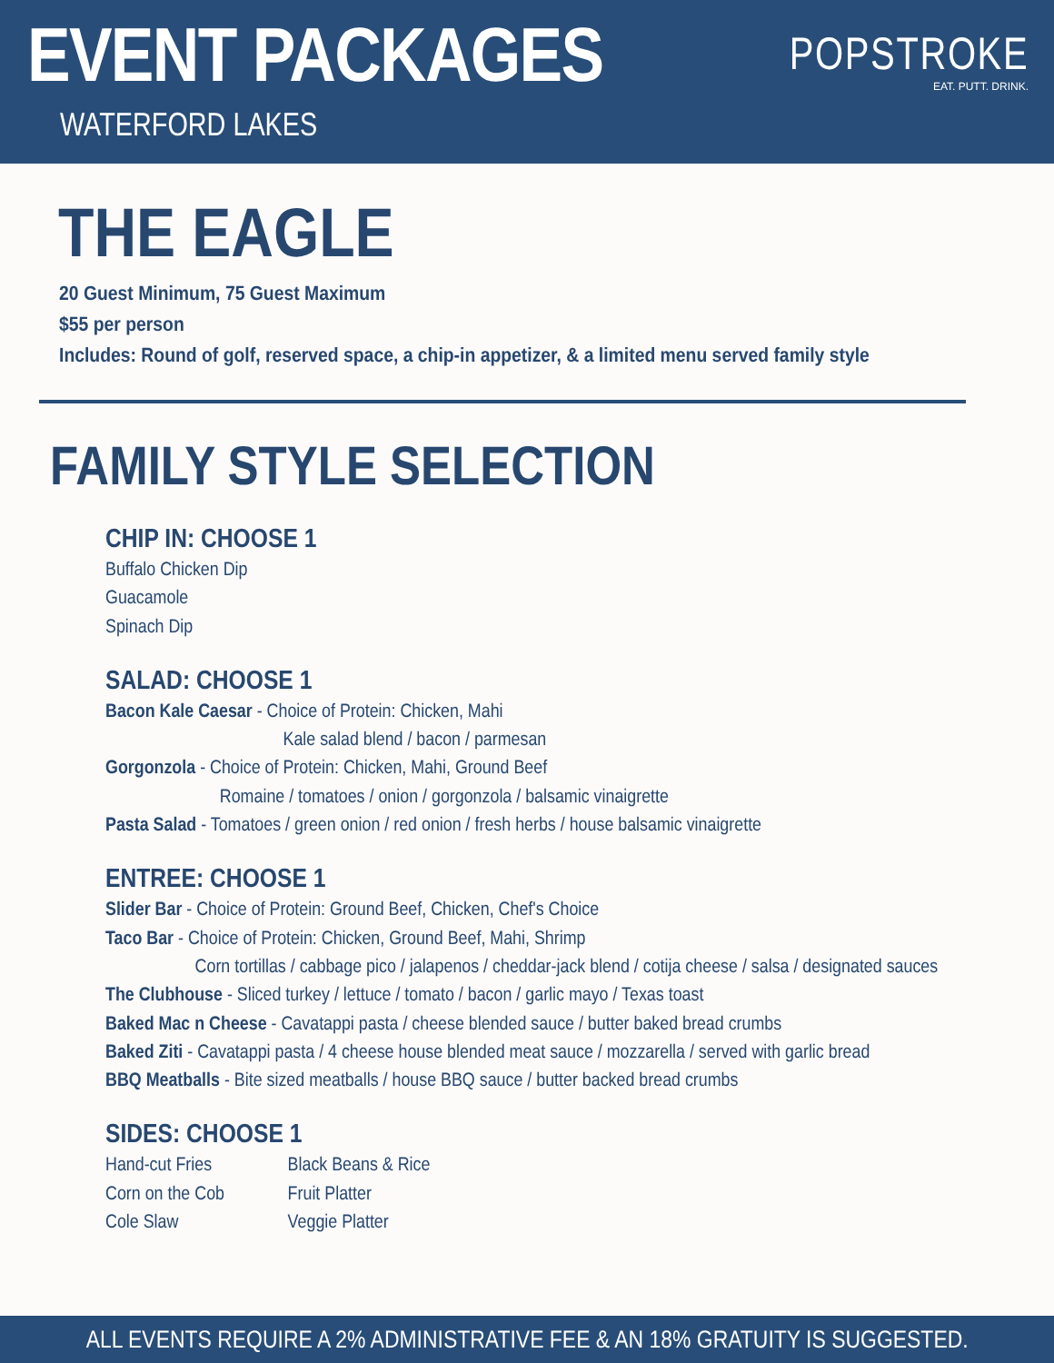EVENT PACKAGES
WATERFORD LAKES
POPSTROKE
EAT. PUTT. DRINK.
THE EAGLE
20 Guest Minimum, 75 Guest Maximum
$55 per person
Includes: Round of golf, reserved space, a chip-in appetizer, & a limited menu served family style
FAMILY STYLE SELECTION
CHIP IN: CHOOSE 1
Buffalo Chicken Dip
Guacamole
Spinach Dip
SALAD: CHOOSE 1
Bacon Kale Caesar - Choice of Protein: Chicken, Mahi
Kale salad blend / bacon / parmesan
Gorgonzola - Choice of Protein: Chicken, Mahi, Ground Beef
Romaine / tomatoes / onion / gorgonzola / balsamic vinaigrette
Pasta Salad - Tomatoes / green onion / red onion / fresh herbs / house balsamic vinaigrette
ENTREE: CHOOSE 1
Slider Bar - Choice of Protein: Ground Beef, Chicken, Chef's Choice
Taco Bar - Choice of Protein: Chicken, Ground Beef, Mahi, Shrimp
Corn tortillas / cabbage pico / jalapenos / cheddar-jack blend / cotija cheese / salsa / designated sauces
The Clubhouse - Sliced turkey / lettuce / tomato / bacon / garlic mayo / Texas toast
Baked Mac n Cheese - Cavatappi pasta / cheese blended sauce / butter baked bread crumbs
Baked Ziti - Cavatappi pasta / 4 cheese house blended meat sauce / mozzarella / served with garlic bread
BBQ Meatballs - Bite sized meatballs / house BBQ sauce / butter backed bread crumbs
SIDES: CHOOSE 1
Hand-cut Fries
Corn on the Cob
Cole Slaw
Black Beans & Rice
Fruit Platter
Veggie Platter
ALL EVENTS REQUIRE A 2% ADMINISTRATIVE FEE & AN 18% GRATUITY IS SUGGESTED.